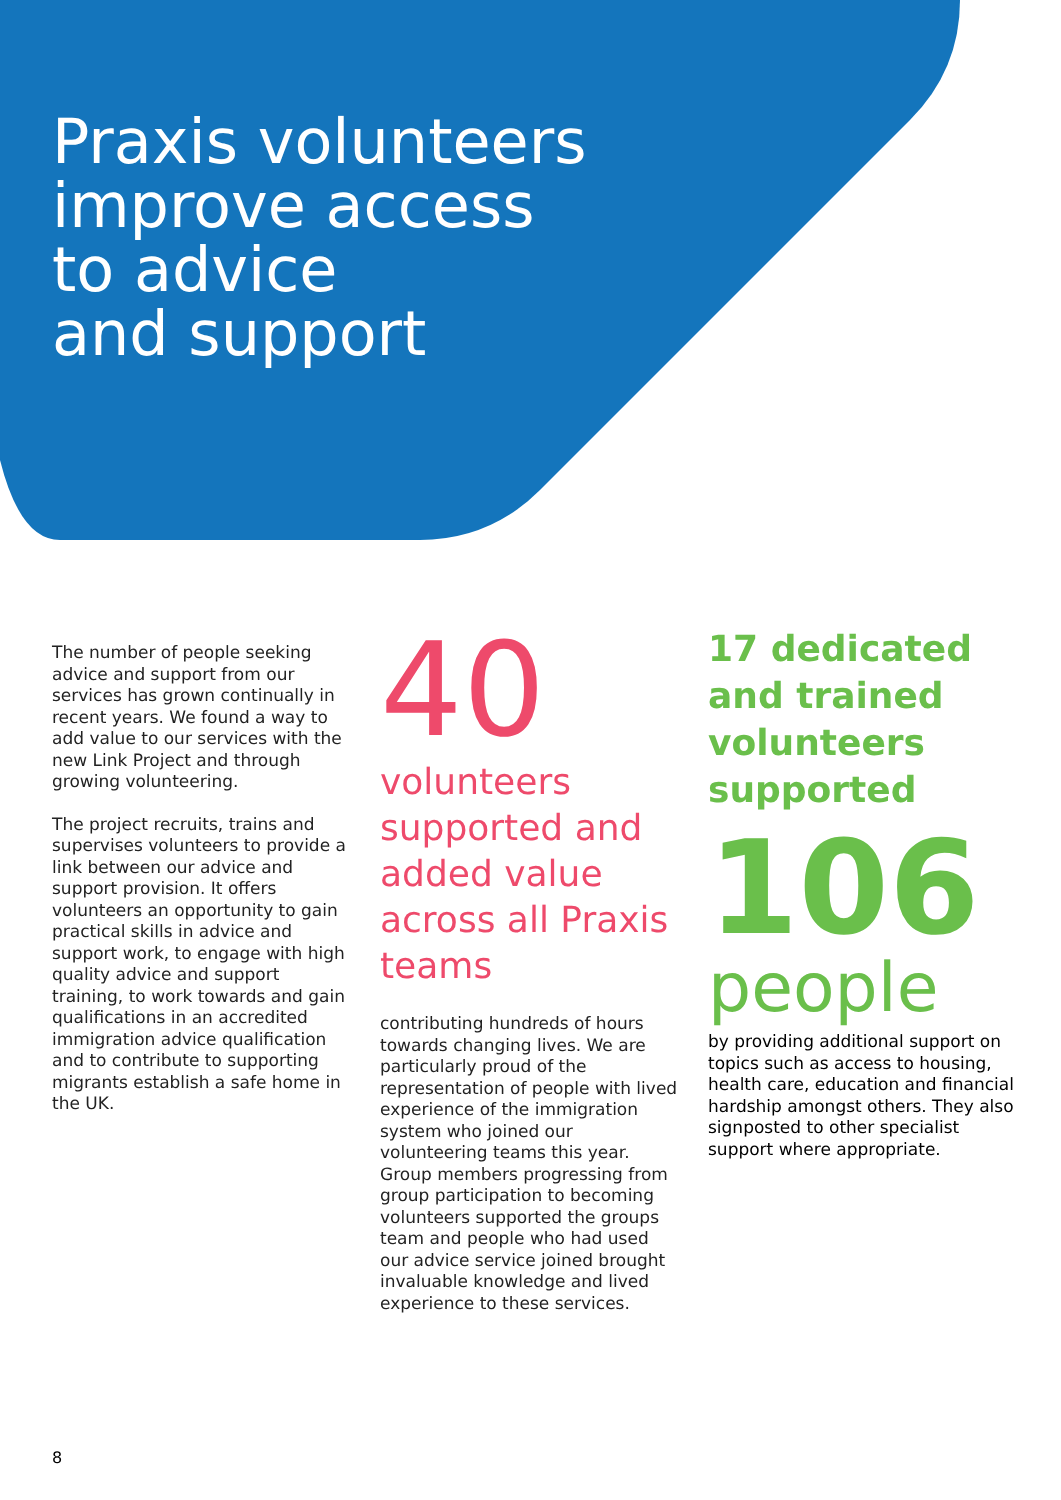Praxis volunteers
improve access
to advice
and support
The number of people seeking advice and support from our services has grown continually in recent years. We found a way to add value to our services with the new Link Project and through growing volunteering.
The project recruits, trains and supervises volunteers to provide a link between our advice and support provision. It offers volunteers an opportunity to gain practical skills in advice and support work, to engage with high quality advice and support training, to work towards and gain qualifications in an accredited immigration advice qualification and to contribute to supporting migrants establish a safe home in the UK.
40
volunteers supported and added value across all Praxis teams
contributing hundreds of hours towards changing lives. We are particularly proud of the representation of people with lived experience of the immigration system who joined our volunteering teams this year. Group members progressing from group participation to becoming volunteers supported the groups team and people who had used our advice service joined brought invaluable knowledge and lived experience to these services.
17 dedicated and trained volunteers supported
106
people
by providing additional support on topics such as access to housing, health care, education and financial hardship amongst others. They also signposted to other specialist support where appropriate.
8